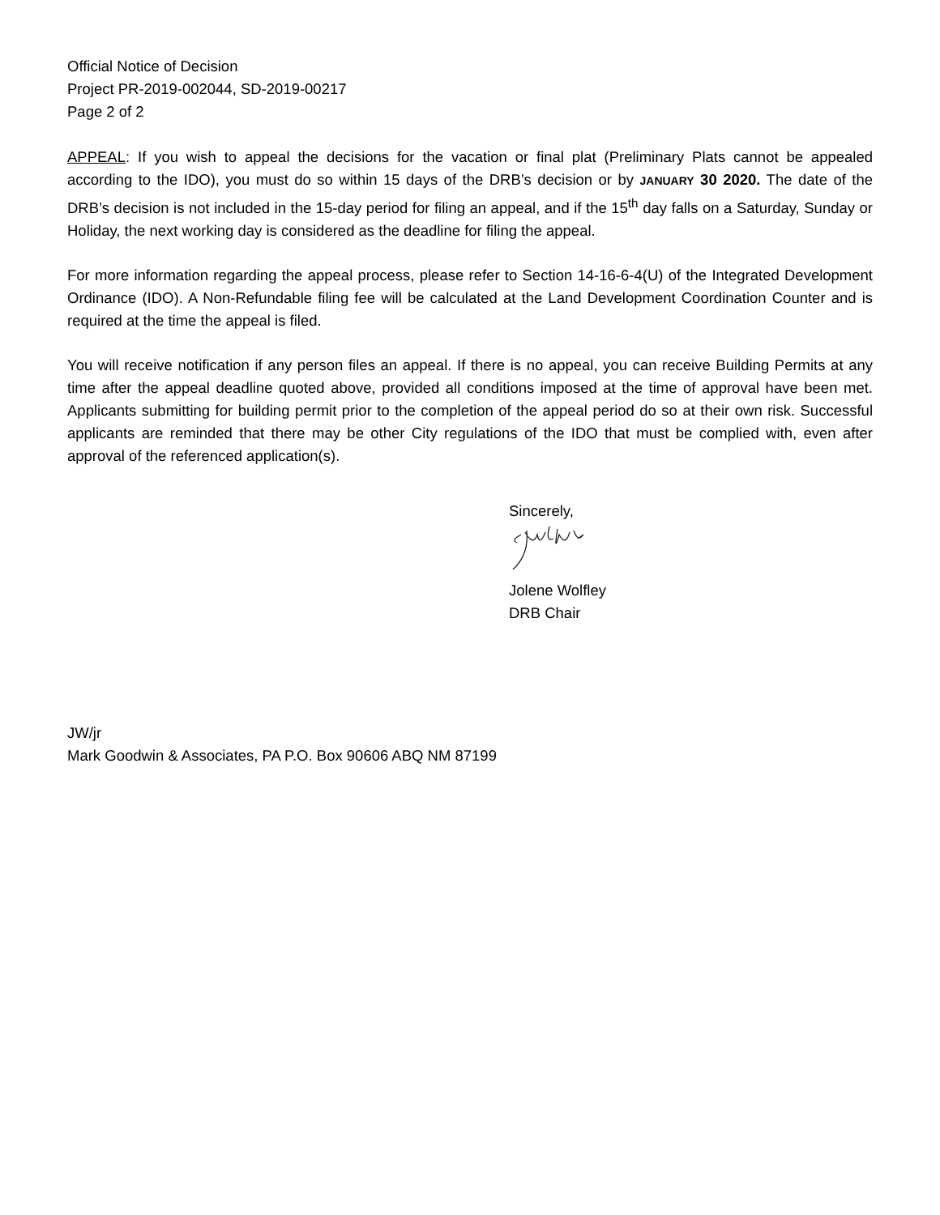Official Notice of Decision
Project PR-2019-002044, SD-2019-00217
Page 2 of 2
APPEAL: If you wish to appeal the decisions for the vacation or final plat (Preliminary Plats cannot be appealed according to the IDO), you must do so within 15 days of the DRB’s decision or by JANUARY 30 2020. The date of the DRB’s decision is not included in the 15-day period for filing an appeal, and if the 15<sup>th</sup> day falls on a Saturday, Sunday or Holiday, the next working day is considered as the deadline for filing the appeal.
For more information regarding the appeal process, please refer to Section 14-16-6-4(U) of the Integrated Development Ordinance (IDO). A Non-Refundable filing fee will be calculated at the Land Development Coordination Counter and is required at the time the appeal is filed.
You will receive notification if any person files an appeal. If there is no appeal, you can receive Building Permits at any time after the appeal deadline quoted above, provided all conditions imposed at the time of approval have been met. Applicants submitting for building permit prior to the completion of the appeal period do so at their own risk. Successful applicants are reminded that there may be other City regulations of the IDO that must be complied with, even after approval of the referenced application(s).
Sincerely,
Jolene Wolfley
DRB Chair
JW/jr
Mark Goodwin & Associates, PA P.O. Box 90606 ABQ NM 87199